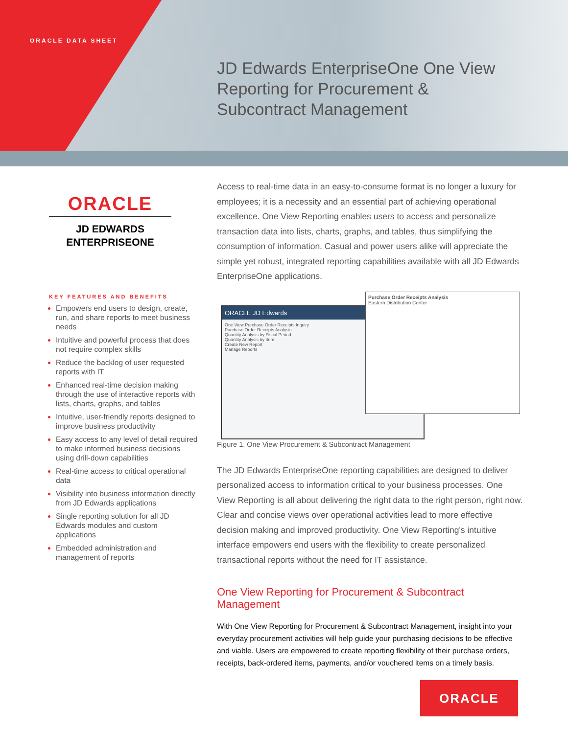ORACLE DATA SHEET
JD Edwards EnterpriseOne One View Reporting for Procurement & Subcontract Management
ORACLE
JD EDWARDS
ENTERPRISEONE
KEY FEATURES AND BENEFITS
Empowers end users to design, create, run, and share reports to meet business needs
Intuitive and powerful process that does not require complex skills
Reduce the backlog of user requested reports with IT
Enhanced real-time decision making through the use of interactive reports with lists, charts, graphs, and tables
Intuitive, user-friendly reports designed to improve business productivity
Easy access to any level of detail required to make informed business decisions using drill-down capabilities
Real-time access to critical operational data
Visibility into business information directly from JD Edwards applications
Single reporting solution for all JD Edwards modules and custom applications
Embedded administration and management of reports
Access to real-time data in an easy-to-consume format is no longer a luxury for employees; it is a necessity and an essential part of achieving operational excellence. One View Reporting enables users to access and personalize transaction data into lists, charts, graphs, and tables, thus simplifying the consumption of information. Casual and power users alike will appreciate the simple yet robust, integrated reporting capabilities available with all JD Edwards EnterpriseOne applications.
ORACLE JD Edwards
One View Purchase Order Receipts Inquiry
Purchase Order Receipts Analysis
Quantity Analysis by Fiscal Period
Quantity Analysis by Item
Create New Report
Manage Reports
Purchase Order Receipts Analysis
Eastern Distribution Center
Figure 1. One View Procurement & Subcontract Management
The JD Edwards EnterpriseOne reporting capabilities are designed to deliver personalized access to information critical to your business processes. One View Reporting is all about delivering the right data to the right person, right now. Clear and concise views over operational activities lead to more effective decision making and improved productivity. One View Reporting's intuitive interface empowers end users with the flexibility to create personalized transactional reports without the need for IT assistance.
One View Reporting for Procurement & Subcontract Management
With One View Reporting for Procurement & Subcontract Management, insight into your everyday procurement activities will help guide your purchasing decisions to be effective and viable. Users are empowered to create reporting flexibility of their purchase orders, receipts, back-ordered items, payments, and/or vouchered items on a timely basis.
ORACLE